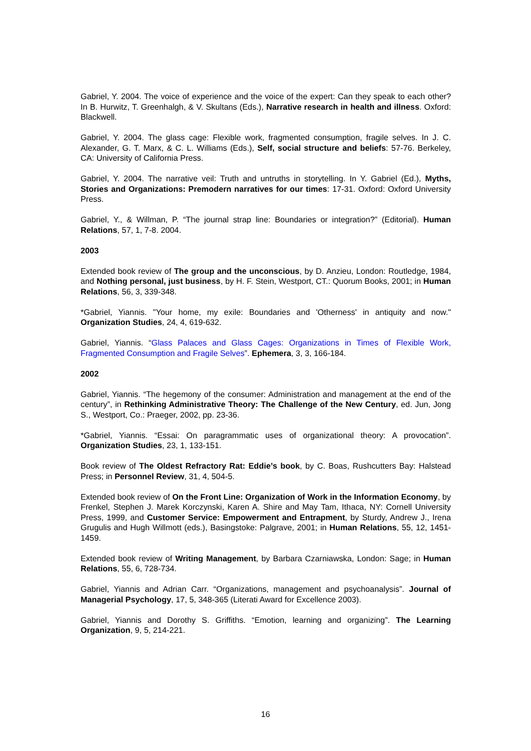Gabriel, Y. 2004. The voice of experience and the voice of the expert: Can they speak to each other? In B. Hurwitz, T. Greenhalgh, & V. Skultans (Eds.), Narrative research in health and illness. Oxford: Blackwell.
Gabriel, Y. 2004. The glass cage: Flexible work, fragmented consumption, fragile selves. In J. C. Alexander, G. T. Marx, & C. L. Williams (Eds.), Self, social structure and beliefs: 57-76. Berkeley, CA: University of California Press.
Gabriel, Y. 2004. The narrative veil: Truth and untruths in storytelling. In Y. Gabriel (Ed.), Myths, Stories and Organizations: Premodern narratives for our times: 17-31. Oxford: Oxford University Press.
Gabriel, Y., & Willman, P. “The journal strap line: Boundaries or integration?” (Editorial). Human Relations, 57, 1, 7-8. 2004.
2003
Extended book review of The group and the unconscious, by D. Anzieu, London: Routledge, 1984, and Nothing personal, just business, by H. F. Stein, Westport, CT.: Quorum Books, 2001; in Human Relations, 56, 3, 339-348.
*Gabriel, Yiannis. "Your home, my exile: Boundaries and 'Otherness' in antiquity and now." Organization Studies, 24, 4, 619-632.
Gabriel, Yiannis. “Glass Palaces and Glass Cages: Organizations in Times of Flexible Work, Fragmented Consumption and Fragile Selves”. Ephemera, 3, 3, 166-184.
2002
Gabriel, Yiannis. “The hegemony of the consumer: Administration and management at the end of the century”, in Rethinking Administrative Theory: The Challenge of the New Century, ed. Jun, Jong S., Westport, Co.: Praeger, 2002, pp. 23-36.
*Gabriel, Yiannis. “Essai: On paragrammatic uses of organizational theory: A provocation”. Organization Studies, 23, 1, 133-151.
Book review of The Oldest Refractory Rat: Eddie’s book, by C. Boas, Rushcutters Bay: Halstead Press; in Personnel Review, 31, 4, 504-5.
Extended book review of On the Front Line: Organization of Work in the Information Economy, by Frenkel, Stephen J. Marek Korczynski, Karen A. Shire and May Tam, Ithaca, NY: Cornell University Press, 1999, and Customer Service: Empowerment and Entrapment, by Sturdy, Andrew J., Irena Grugulis and Hugh Willmott (eds.), Basingstoke: Palgrave, 2001; in Human Relations, 55, 12, 1451-1459.
Extended book review of Writing Management, by Barbara Czarniawska, London: Sage; in Human Relations, 55, 6, 728-734.
Gabriel, Yiannis and Adrian Carr. “Organizations, management and psychoanalysis”. Journal of Managerial Psychology, 17, 5, 348-365 (Literati Award for Excellence 2003).
Gabriel, Yiannis and Dorothy S. Griffiths. “Emotion, learning and organizing”. The Learning Organization, 9, 5, 214-221.
16